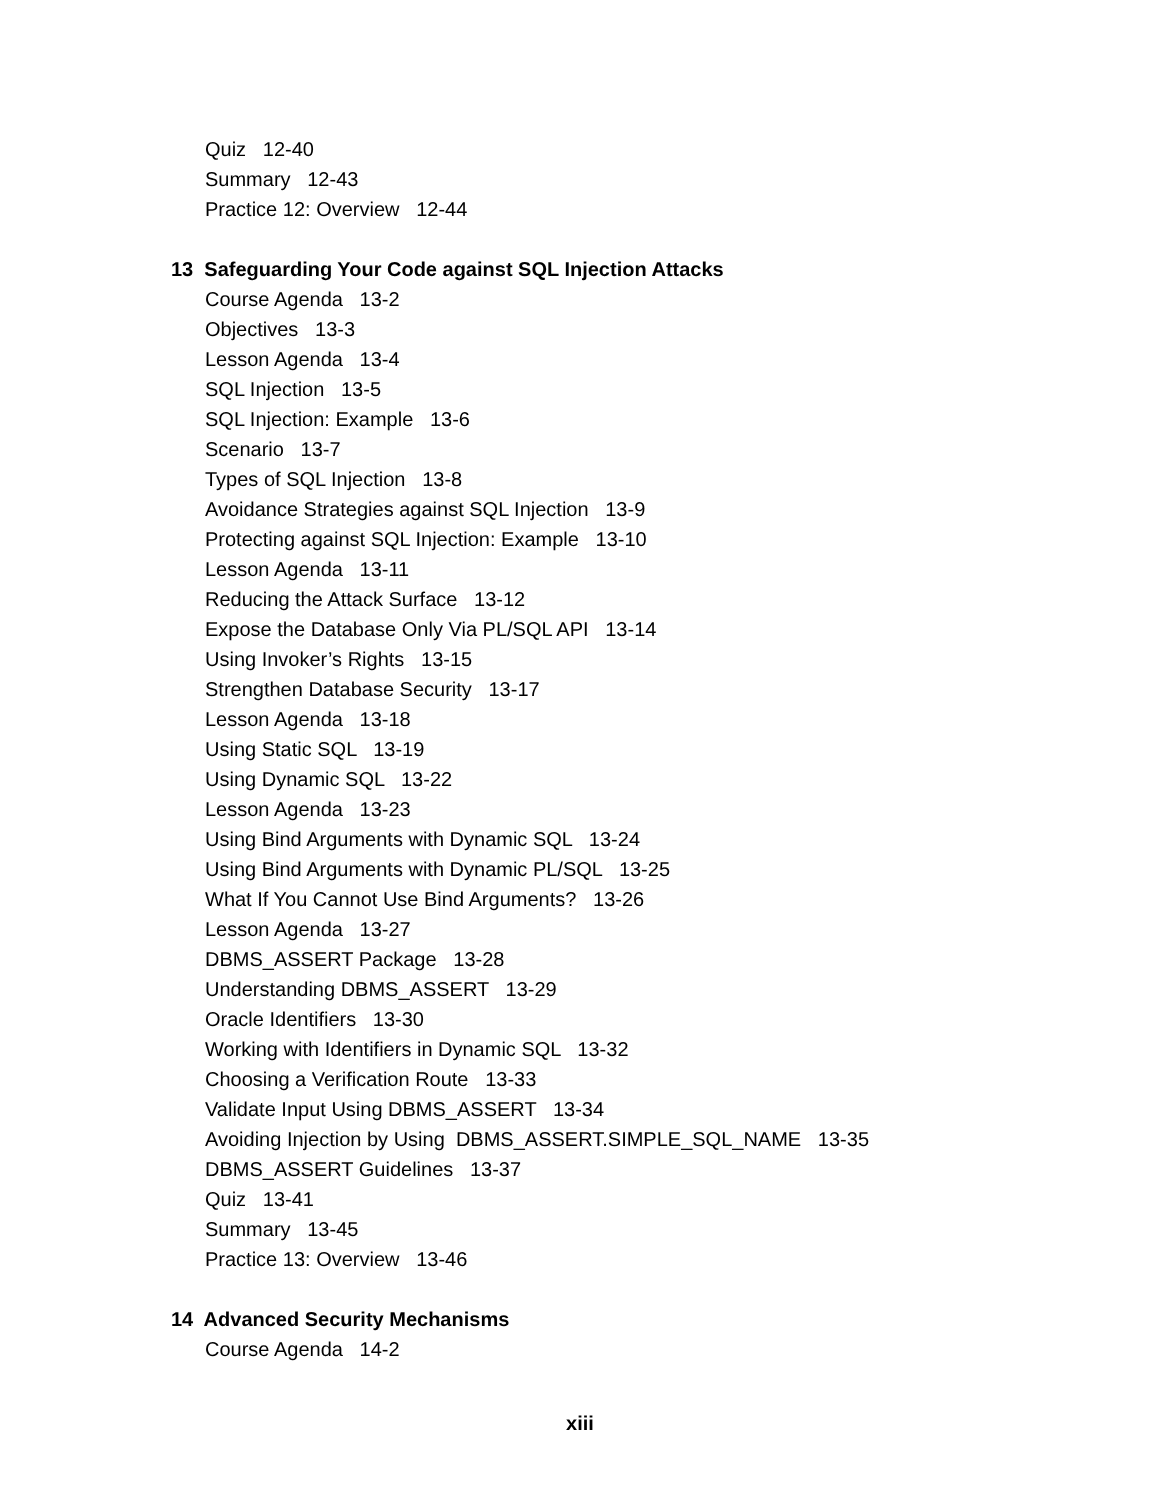Quiz 12-40
Summary 12-43
Practice 12: Overview 12-44
13 Safeguarding Your Code against SQL Injection Attacks
Course Agenda 13-2
Objectives 13-3
Lesson Agenda 13-4
SQL Injection 13-5
SQL Injection: Example 13-6
Scenario 13-7
Types of SQL Injection 13-8
Avoidance Strategies against SQL Injection 13-9
Protecting against SQL Injection: Example 13-10
Lesson Agenda 13-11
Reducing the Attack Surface 13-12
Expose the Database Only Via PL/SQL API 13-14
Using Invoker’s Rights 13-15
Strengthen Database Security 13-17
Lesson Agenda 13-18
Using Static SQL 13-19
Using Dynamic SQL 13-22
Lesson Agenda 13-23
Using Bind Arguments with Dynamic SQL 13-24
Using Bind Arguments with Dynamic PL/SQL 13-25
What If You Cannot Use Bind Arguments? 13-26
Lesson Agenda 13-27
DBMS_ASSERT Package 13-28
Understanding DBMS_ASSERT 13-29
Oracle Identifiers 13-30
Working with Identifiers in Dynamic SQL 13-32
Choosing a Verification Route 13-33
Validate Input Using DBMS_ASSERT 13-34
Avoiding Injection by Using DBMS_ASSERT.SIMPLE_SQL_NAME 13-35
DBMS_ASSERT Guidelines 13-37
Quiz 13-41
Summary 13-45
Practice 13: Overview 13-46
14 Advanced Security Mechanisms
Course Agenda 14-2
xiii